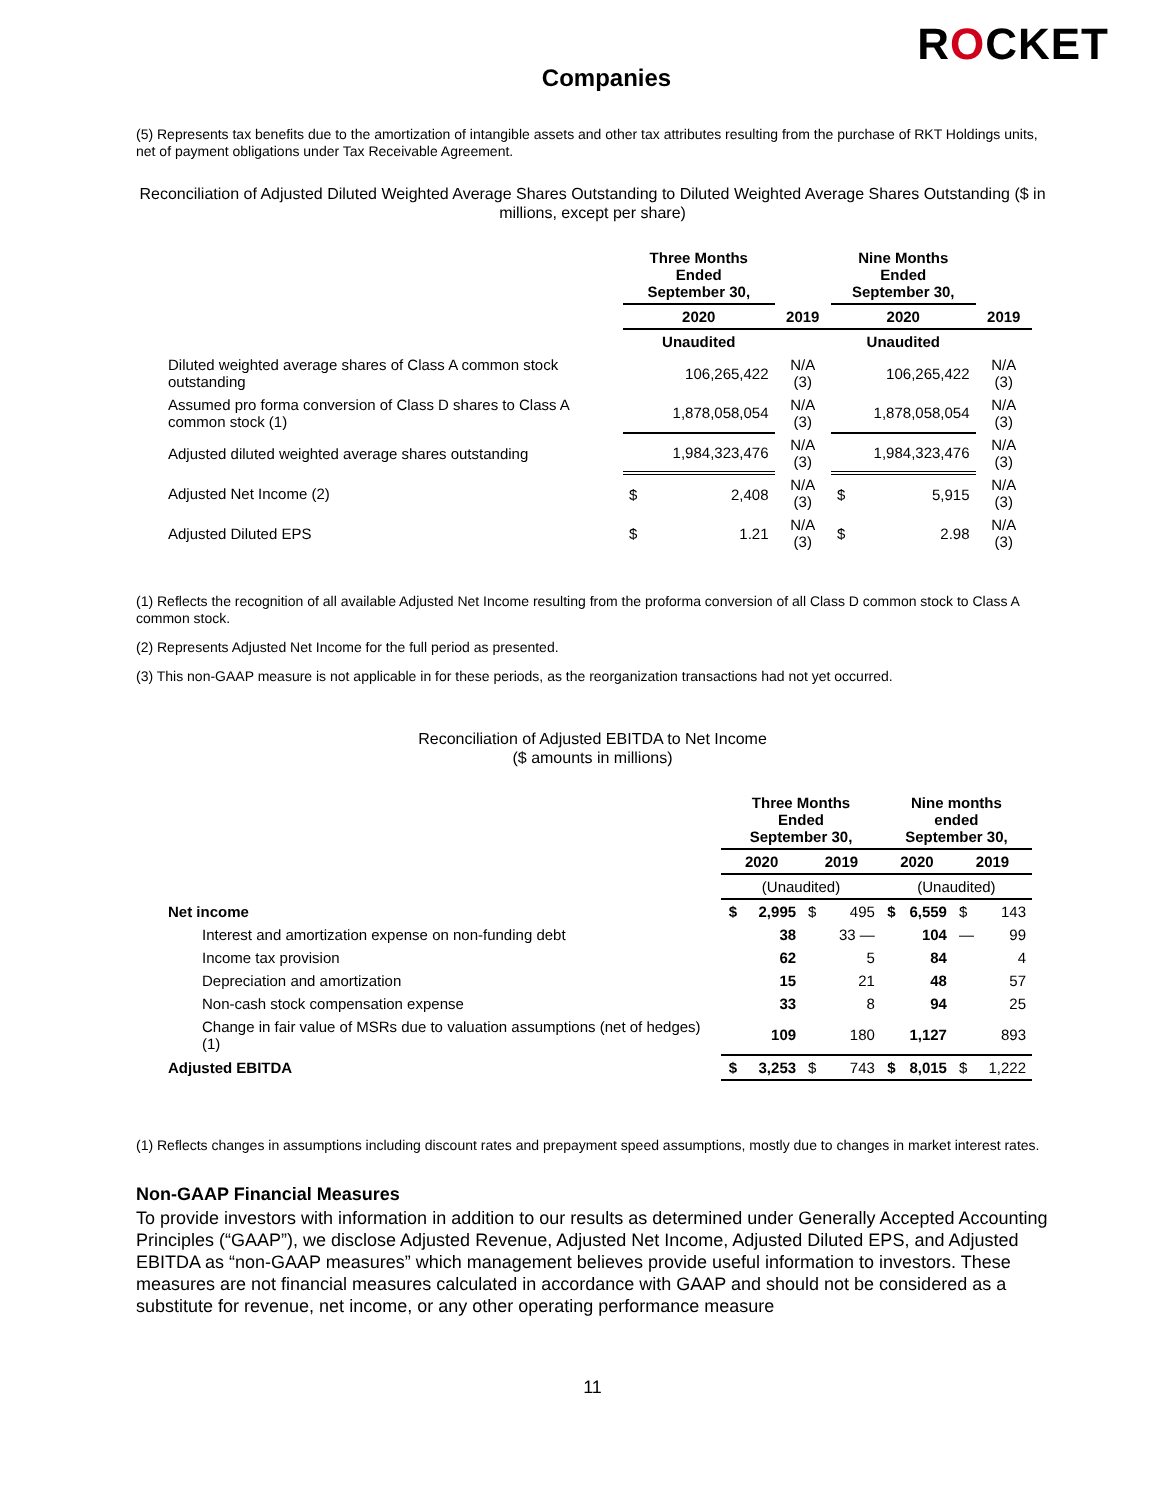ROCKET
Companies
(5) Represents tax benefits due to the amortization of intangible assets and other tax attributes resulting from the purchase of RKT Holdings units, net of payment obligations under Tax Receivable Agreement.
Reconciliation of Adjusted Diluted Weighted Average Shares Outstanding to Diluted Weighted Average Shares Outstanding ($ in millions, except per share)
| | Three Months Ended September 30, | | | Nine Months Ended September 30, | | |
| --- | --- | --- | --- | --- | --- | --- |
| | 2020 | | 2019 | 2020 | | 2019 |
| | Unaudited | | | Unaudited | | |
| Diluted weighted average shares of Class A common stock outstanding | 106,265,422 | | N/A (3) | 106,265,422 | | N/A (3) |
| Assumed pro forma conversion of Class D shares to Class A common stock (1) | 1,878,058,054 | | N/A (3) | 1,878,058,054 | | N/A (3) |
| Adjusted diluted weighted average shares outstanding | 1,984,323,476 | | N/A (3) | 1,984,323,476 | | N/A (3) |
| Adjusted Net Income (2) | $ | 2,408 | N/A (3) | $ | 5,915 | N/A (3) |
| Adjusted Diluted EPS | $ | 1.21 | N/A (3) | $ | 2.98 | N/A (3) |
(1) Reflects the recognition of all available Adjusted Net Income resulting from the proforma conversion of all Class D common stock to Class A common stock.
(2) Represents Adjusted Net Income for the full period as presented.
(3) This non-GAAP measure is not applicable in for these periods, as the reorganization transactions had not yet occurred.
Reconciliation of Adjusted EBITDA to Net Income
($ amounts in millions)
| | Three Months Ended September 30, | | | | Nine months ended September 30, | | | |
| --- | --- | --- | --- | --- | --- | --- | --- | --- |
| | 2020 | | 2019 | | 2020 | | 2019 | |
| | (Unaudited) | | | | (Unaudited) | | | |
| Net income | $ | 2,995 | $ | 495 | $ | 6,559 | $ | 143 |
| Interest and amortization expense on non-funding debt | | 38 | | 33 — | | 104 | — | 99 |
| Income tax provision | | 62 | | 5 | | 84 | | 4 |
| Depreciation and amortization | | 15 | | 21 | | 48 | | 57 |
| Non-cash stock compensation expense | | 33 | | 8 | | 94 | | 25 |
| Change in fair value of MSRs due to valuation assumptions (net of hedges) (1) | | 109 | | 180 | | 1,127 | | 893 |
| Adjusted EBITDA | $ | 3,253 | $ | 743 | $ | 8,015 | $ | 1,222 |
(1) Reflects changes in assumptions including discount rates and prepayment speed assumptions, mostly due to changes in market interest rates.
Non-GAAP Financial Measures
To provide investors with information in addition to our results as determined under Generally Accepted Accounting Principles (“GAAP”), we disclose Adjusted Revenue, Adjusted Net Income, Adjusted Diluted EPS, and Adjusted EBITDA as “non-GAAP measures” which management believes provide useful information to investors. These measures are not financial measures calculated in accordance with GAAP and should not be considered as a substitute for revenue, net income, or any other operating performance measure
11